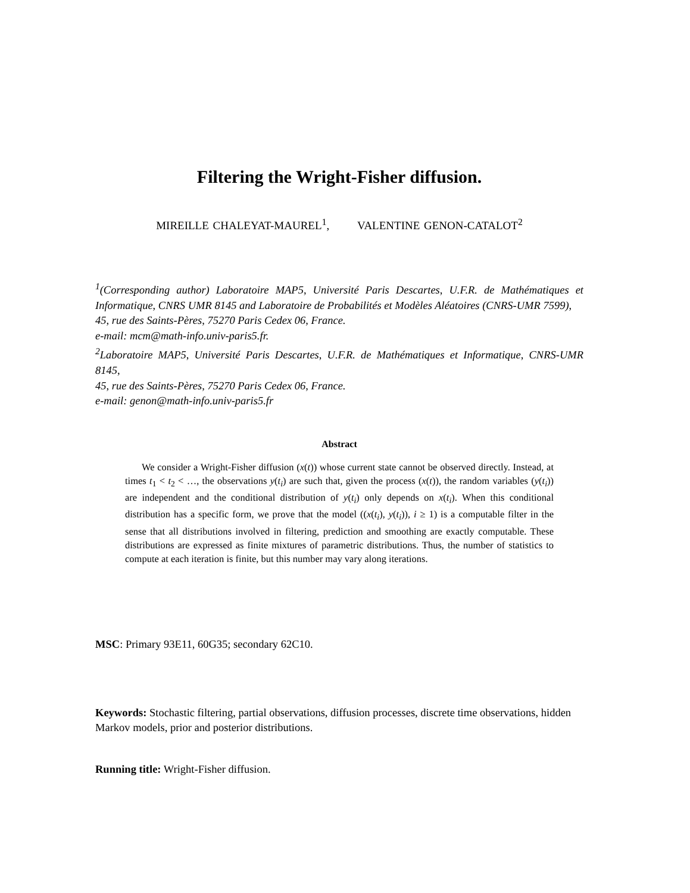Filtering the Wright-Fisher diffusion.
MIREILLE CHALEYAT-MAUREL<sup>1</sup>, VALENTINE GENON-CATALOT<sup>2</sup>
<sup>1</sup> (Corresponding author) Laboratoire MAP5, Université Paris Descartes, U.F.R. de Mathématiques et Informatique, CNRS UMR 8145 and Laboratoire de Probabilités et Modèles Aléatoires (CNRS-UMR 7599),
45, rue des Saints-Pères, 75270 Paris Cedex 06, France.
e-mail: mcm@math-info.univ-paris5.fr.
<sup>2</sup> Laboratoire MAP5, Université Paris Descartes, U.F.R. de Mathématiques et Informatique, CNRS-UMR 8145,
45, rue des Saints-Pères, 75270 Paris Cedex 06, France.
e-mail: genon@math-info.univ-paris5.fr
Abstract
We consider a Wright-Fisher diffusion (x(t)) whose current state cannot be observed directly. Instead, at times t<sub>1</sub> < t<sub>2</sub> < …, the observations y(t<sub>i</sub>) are such that, given the process (x(t)), the random variables (y(t<sub>i</sub>)) are independent and the conditional distribution of y(t<sub>i</sub>) only depends on x(t<sub>i</sub>). When this conditional distribution has a specific form, we prove that the model ((x(t<sub>i</sub>), y(t<sub>i</sub>)), i ≥ 1) is a computable filter in the sense that all distributions involved in filtering, prediction and smoothing are exactly computable. These distributions are expressed as finite mixtures of parametric distributions. Thus, the number of statistics to compute at each iteration is finite, but this number may vary along iterations.
MSC: Primary 93E11, 60G35; secondary 62C10.
Keywords: Stochastic filtering, partial observations, diffusion processes, discrete time observations, hidden Markov models, prior and posterior distributions.
Running title: Wright-Fisher diffusion.